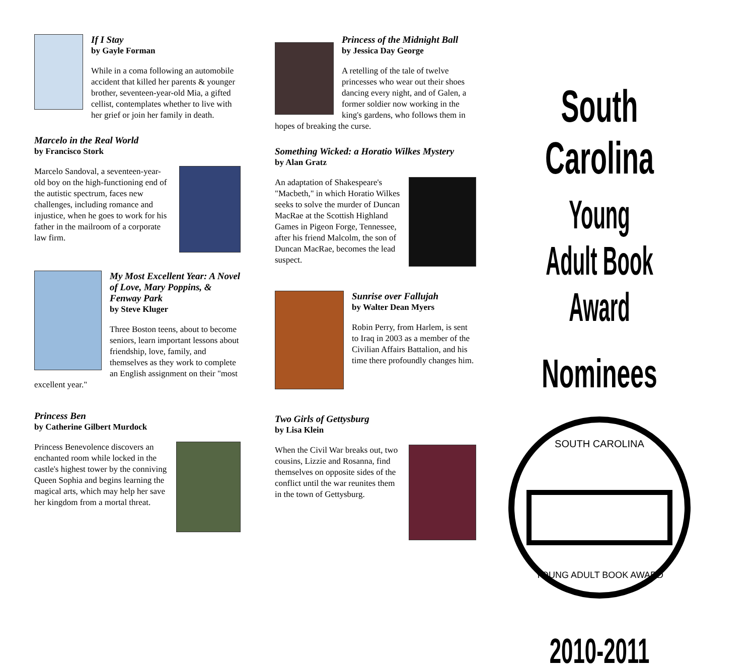If I Stay
by Gayle Forman
While in a coma following an automobile accident that killed her parents & younger brother, seventeen-year-old Mia, a gifted cellist, contemplates whether to live with her grief or join her family in death.
Marcelo in the Real World
by Francisco Stork
Marcelo Sandoval, a seventeen-year-old boy on the high-functioning end of the autistic spectrum, faces new challenges, including romance and injustice, when he goes to work for his father in the mailroom of a corporate law firm.
My Most Excellent Year: A Novel of Love, Mary Poppins, & Fenway Park
by Steve Kluger
Three Boston teens, about to become seniors, learn important lessons about friendship, love, family, and themselves as they work to complete an English assignment on their "most excellent year."
Princess Ben
by Catherine Gilbert Murdock
Princess Benevolence discovers an enchanted room while locked in the castle's highest tower by the conniving Queen Sophia and begins learning the magical arts, which may help her save her kingdom from a mortal threat.
Princess of the Midnight Ball
by Jessica Day George
A retelling of the tale of twelve princesses who wear out their shoes dancing every night, and of Galen, a former soldier now working in the king's gardens, who follows them in hopes of breaking the curse.
Something Wicked: a Horatio Wilkes Mystery
by Alan Gratz
An adaptation of Shakespeare's "Macbeth," in which Horatio Wilkes seeks to solve the murder of Duncan MacRae at the Scottish Highland Games in Pigeon Forge, Tennessee, after his friend Malcolm, the son of Duncan MacRae, becomes the lead suspect.
Sunrise over Fallujah
by Walter Dean Myers
Robin Perry, from Harlem, is sent to Iraq in 2003 as a member of the Civilian Affairs Battalion, and his time there profoundly changes him.
Two Girls of Gettysburg
by Lisa Klein
When the Civil War breaks out, two cousins, Lizzie and Rosanna, find themselves on opposite sides of the conflict until the war reunites them in the town of Gettysburg.
South Carolina
Young Adult Book Award
Nominees
SOUTH CAROLINA
YOUNG ADULT BOOK AWARD
2010-2011